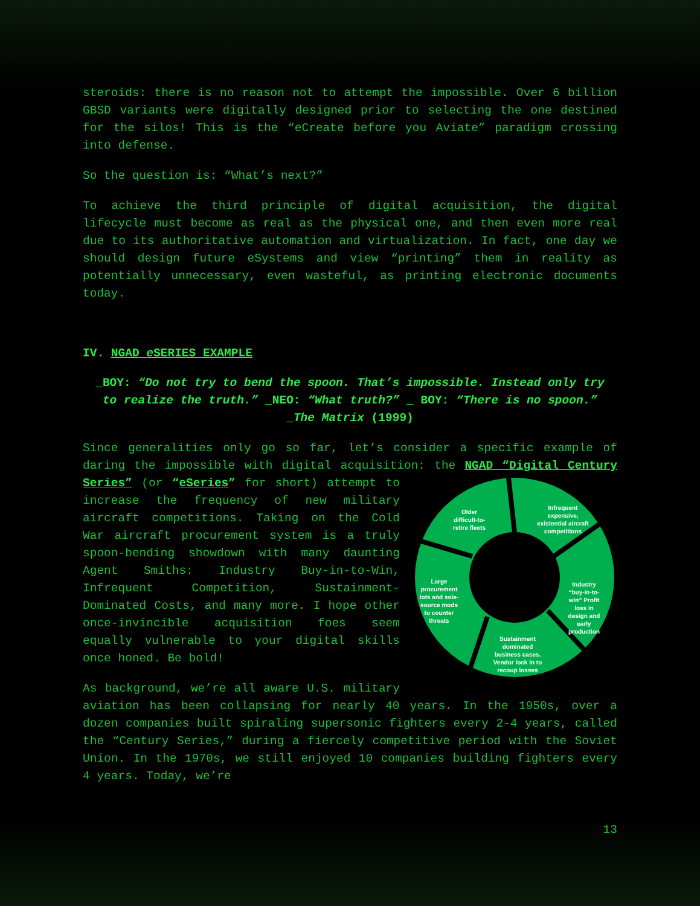steroids: there is no reason not to attempt the impossible. Over 6 billion GBSD variants were digitally designed prior to selecting the one destined for the silos! This is the “eCreate before you Aviate” paradigm crossing into defense.
So the question is: “What’s next?”
To achieve the third principle of digital acquisition, the digital lifecycle must become as real as the physical one, and then even more real due to its authoritative automation and virtualization. In fact, one day we should design future eSystems and view “printing” them in reality as potentially unnecessary, even wasteful, as printing electronic documents today.
IV. NGAD e SERIES EXAMPLE
_BOY: “Do not try to bend the spoon. That’s impossible. Instead only try to realize the truth.” _NEO: “What truth?” _ BOY: “There is no spoon.” _The Matrix (1999)
Since generalities only go so far, let’s consider a specific example of daring the impossible with digital acquisition: the NGAD “Digital Century Series” (or “eSeries” for short) attempt to
Older
difficult-to-
retire fleets
Infrequent
expensive,
existential aircraft
competitions
Large
procurement
lots and sole-
source mods
to counter
threats
Industry
“buy-in-to-
win” Profit
loss in
design and
early
production
Sustainment
dominated
business cases.
Vendor lock in to
recoup losses
increase the frequency of new military aircraft competitions. Taking on the Cold War aircraft procurement system is a truly spoon-bending showdown with many daunting Agent Smiths: Industry Buy-in-to-Win, Infrequent Competition, Sustainment-Dominated Costs, and many more. I hope other once-invincible acquisition foes seem equally vulnerable to your digital skills once honed. Be bold!
As background, we’re all aware U.S. military aviation has been collapsing for nearly 40 years. In the 1950s, over a dozen companies built spiraling supersonic fighters every 2-4 years, called the “Century Series,” during a fiercely competitive period with the Soviet Union. In the 1970s, we still enjoyed 10 companies building fighters every 4 years. Today, we’re
13